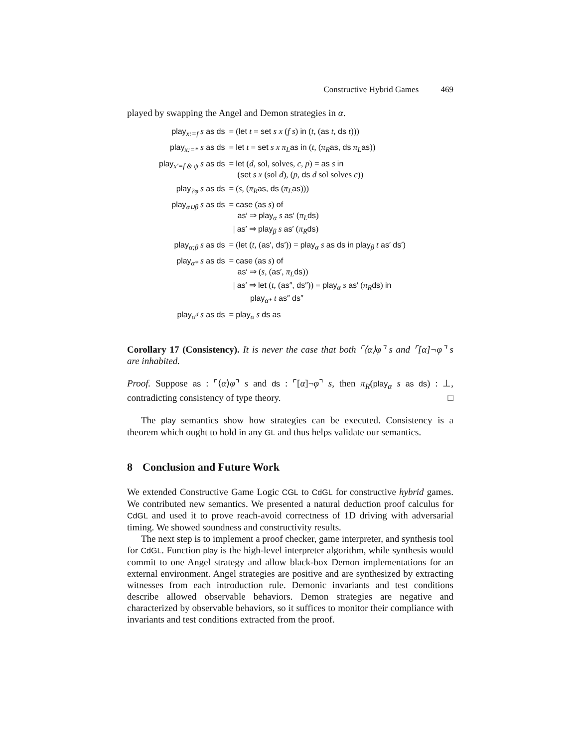Constructive Hybrid Games 469
played by swapping the Angel and Demon strategies in α.
| play<sub>x:=f</sub> s as ds | = ( let t = set s x ( f s ) in ( t , ( as t , ds t ))) |
| play<sub>x:=*</sub> s as ds | = let t = set s x π<sub>L</sub> as in ( t , ( π<sub>R</sub> as, ds π<sub>L</sub> as )) |
| play<sub>x′=f & ψ</sub> s as ds | = let ( d , sol, solves, c , p ) = as s in ( set s x (sol d ), ( p , ds d sol solves c )) |
| play<sub>?φ</sub> s as ds | = ( s , ( π<sub>R</sub> as, ds ( π<sub>L</sub> as ))) |
| play<sub>α∪β</sub> s as ds | = case ( as s ) of as′ ⇒ play<sub>α</sub> s as′ ( π<sub>L</sub> ds ) / as′ ⇒ play<sub>β</sub> s as′ ( π<sub>R</sub> ds ) |
| play<sub>α;β</sub> s as ds | = ( let ( t , ( as′, ds′ )) = play<sub>α</sub> s as ds in play<sub>β</sub> t as′ ds′ ) |
| play<sub>α*</sub> s as ds | = case ( as s ) of as′ ⇒ ( s , ( as′ , π<sub>L</sub> ds )) / as′ ⇒ let ( t , ( as″, ds″ )) = play<sub>α</sub> s as′ ( π<sub>R</sub> ds ) in play<sub>α*</sub> t as″ ds″ |
| play<sub>α<sup>d</sup></sub> s as ds | = play<sub>α</sub> s ds as |
Corollary 17 (Consistency). It is never the case that both ⌜⟨α⟩φ⌝ s and ⌜[α]¬φ⌝ s are inhabited.
Proof. Suppose as : ⌜⟨α⟩φ⌝ s and ds : ⌜[α]¬φ⌝ s, then π<sub>R</sub>(play<sub>α</sub> s as ds) : ⊥, contradicting consistency of type theory. □
The play semantics show how strategies can be executed. Consistency is a theorem which ought to hold in any GL and thus helps validate our semantics.
8 Conclusion and Future Work
We extended Constructive Game Logic CGL to CdGL for constructive hybrid games. We contributed new semantics. We presented a natural deduction proof calculus for CdGL and used it to prove reach-avoid correctness of 1D driving with adversarial timing. We showed soundness and constructivity results.
The next step is to implement a proof checker, game interpreter, and synthesis tool for CdGL. Function play is the high-level interpreter algorithm, while synthesis would commit to one Angel strategy and allow black-box Demon implementations for an external environment. Angel strategies are positive and are synthesized by extracting witnesses from each introduction rule. Demonic invariants and test conditions describe allowed observable behaviors. Demon strategies are negative and characterized by observable behaviors, so it suffices to monitor their compliance with invariants and test conditions extracted from the proof.